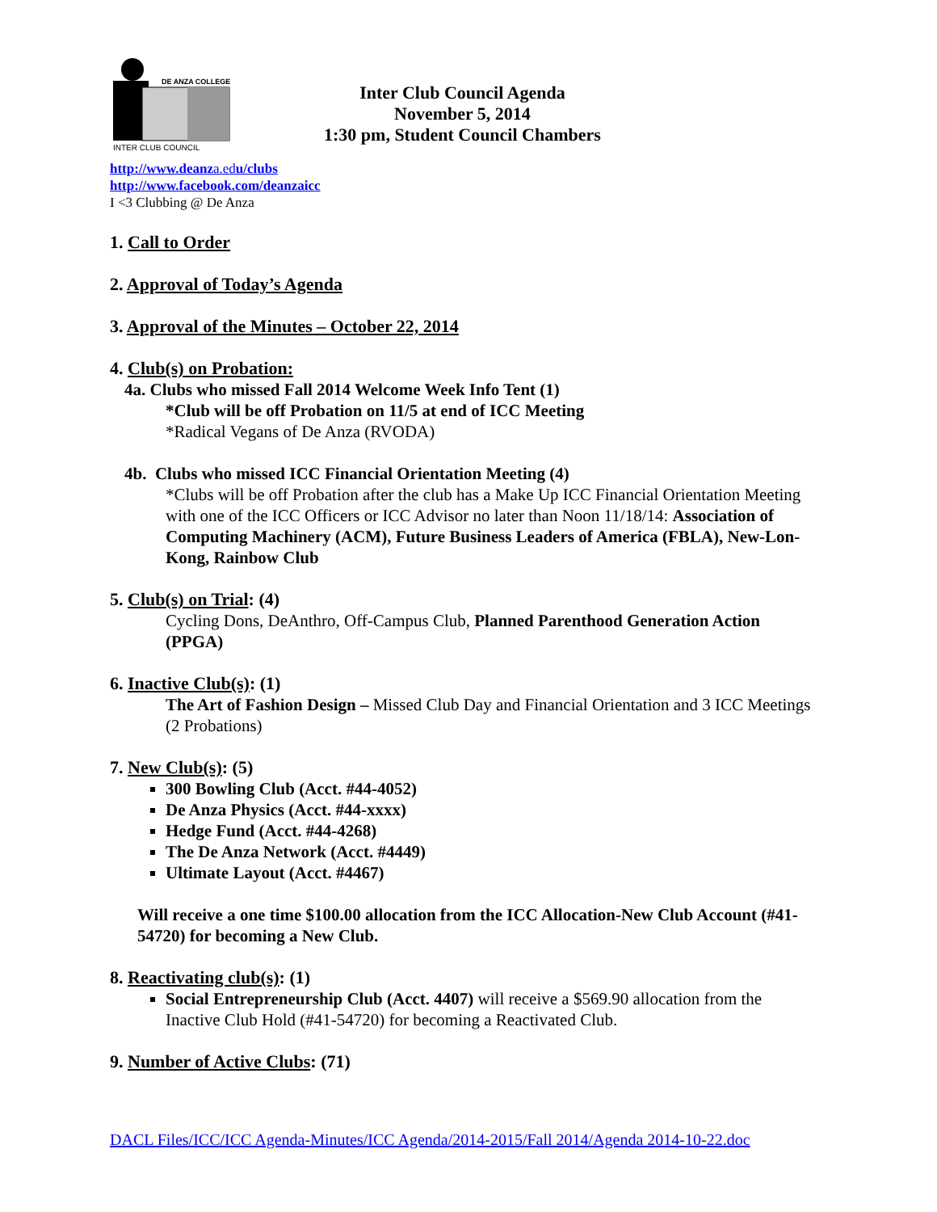DE ANZA COLLEGE
INTER CLUB COUNCIL
Inter Club Council Agenda
November 5, 2014
1:30 pm, Student Council Chambers
http://www.deanza.edu/clubs
http://www.facebook.com/deanzaicc
I <3 Clubbing @ De Anza
1. Call to Order
2. Approval of Today’s Agenda
3. Approval of the Minutes – October 22, 2014
4. Club(s) on Probation:
4a. Clubs who missed Fall 2014 Welcome Week Info Tent (1)
*Club will be off Probation on 11/5 at end of ICC Meeting
*Radical Vegans of De Anza (RVODA)
4b. Clubs who missed ICC Financial Orientation Meeting (4)
*Clubs will be off Probation after the club has a Make Up ICC Financial Orientation Meeting with one of the ICC Officers or ICC Advisor no later than Noon 11/18/14: Association of Computing Machinery (ACM), Future Business Leaders of America (FBLA), New-Lon-Kong, Rainbow Club
5. Club(s) on Trial: (4)
Cycling Dons, DeAnthro, Off-Campus Club, Planned Parenthood Generation Action (PPGA)
6. Inactive Club(s): (1)
The Art of Fashion Design – Missed Club Day and Financial Orientation and 3 ICC Meetings (2 Probations)
7. New Club(s): (5)
300 Bowling Club (Acct. #44-4052)
De Anza Physics (Acct. #44-xxxx)
Hedge Fund (Acct. #44-4268)
The De Anza Network (Acct. #4449)
Ultimate Layout (Acct. #4467)
Will receive a one time $100.00 allocation from the ICC Allocation-New Club Account (#41-54720) for becoming a New Club.
8. Reactivating club(s): (1)
Social Entrepreneurship Club (Acct. 4407) will receive a $569.90 allocation from the Inactive Club Hold (#41-54720) for becoming a Reactivated Club.
9. Number of Active Clubs: (71)
DACL Files/ICC/ICC Agenda-Minutes/ICC Agenda/2014-2015/Fall 2014/Agenda 2014-10-22.doc